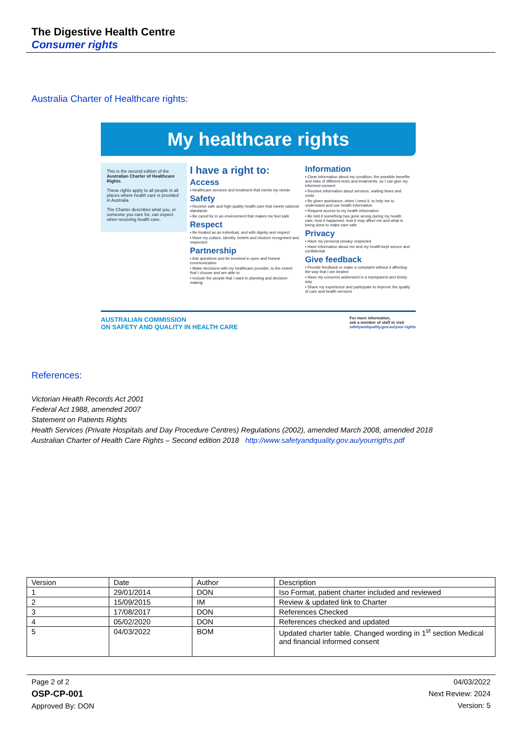The Digestive Health Centre
Consumer rights
Australia Charter of Healthcare rights:
My healthcare rights
This is the second edition of the Australian Charter of Healthcare Rights.
These rights apply to all people in all places where health care is provided in Australia.
The Charter describes what you, or someone you care for, can expect when receiving health care.
I have a right to:
Access
▪ Healthcare services and treatment that meets my needs
Safety
▪ Receive safe and high quality health care that meets national standards
▪ Be cared for in an environment that makes me feel safe
Respect
▪ Be treated as an individual, and with dignity and respect
▪ Have my culture, identity, beliefs and choices recognised and respected
Partnership
▪ Ask questions and be involved in open and honest communication
▪ Make decisions with my healthcare provider, to the extent that I choose and am able to
▪ Include the people that I want in planning and decision-making
Information
▪ Clear information about my condition, the possible benefits and risks of different tests and treatments, so I can give my informed consent
▪ Receive information about services, waiting times and costs
▪ Be given assistance, when I need it, to help me to understand and use health information
▪ Request access to my health information
▪ Be told if something has gone wrong during my health care, how it happened, how it may affect me and what is being done to make care safe
Privacy
▪ Have my personal privacy respected
▪ Have information about me and my health kept secure and confidential
Give feedback
▪ Provide feedback or make a complaint without it affecting the way that I am treated
▪ Have my concerns addressed in a transparent and timely way
▪ Share my experience and participate to improve the quality of care and health services
AUSTRALIAN COMMISSION
ON SAFETY AND QUALITY IN HEALTH CARE
For more information,
ask a member of staff or visit
safetyandquality.gov.au/your-rights
References:
Victorian Health Records Act 2001
Federal Act 1988, amended 2007
Statement on Patients Rights
Health Services (Private Hospitals and Day Procedure Centres) Regulations (2002), amended March 2008, amended 2018
Australian Charter of Health Care Rights – Second edition 2018 http://www.safetyandquality.gov.au/yourrigths.pdf
| Version | Date | Author | Description |
| 1 | 29/01/2014 | DON | Iso Format, patient charter included and reviewed |
| 2 | 15/09/2015 | IM | Review & updated link to Charter |
| 3 | 17/08/2017 | DON | References Checked |
| 4 | 05/02/2020 | DON | References checked and updated |
| 5 | 04/03/2022 | BOM | Updated charter table. Changed wording in 1<sup>st</sup> section Medical and financial informed consent |
Page 2 of 2
OSP-CP-001
Approved By: DON
04/03/2022
Next Review: 2024
Version: 5